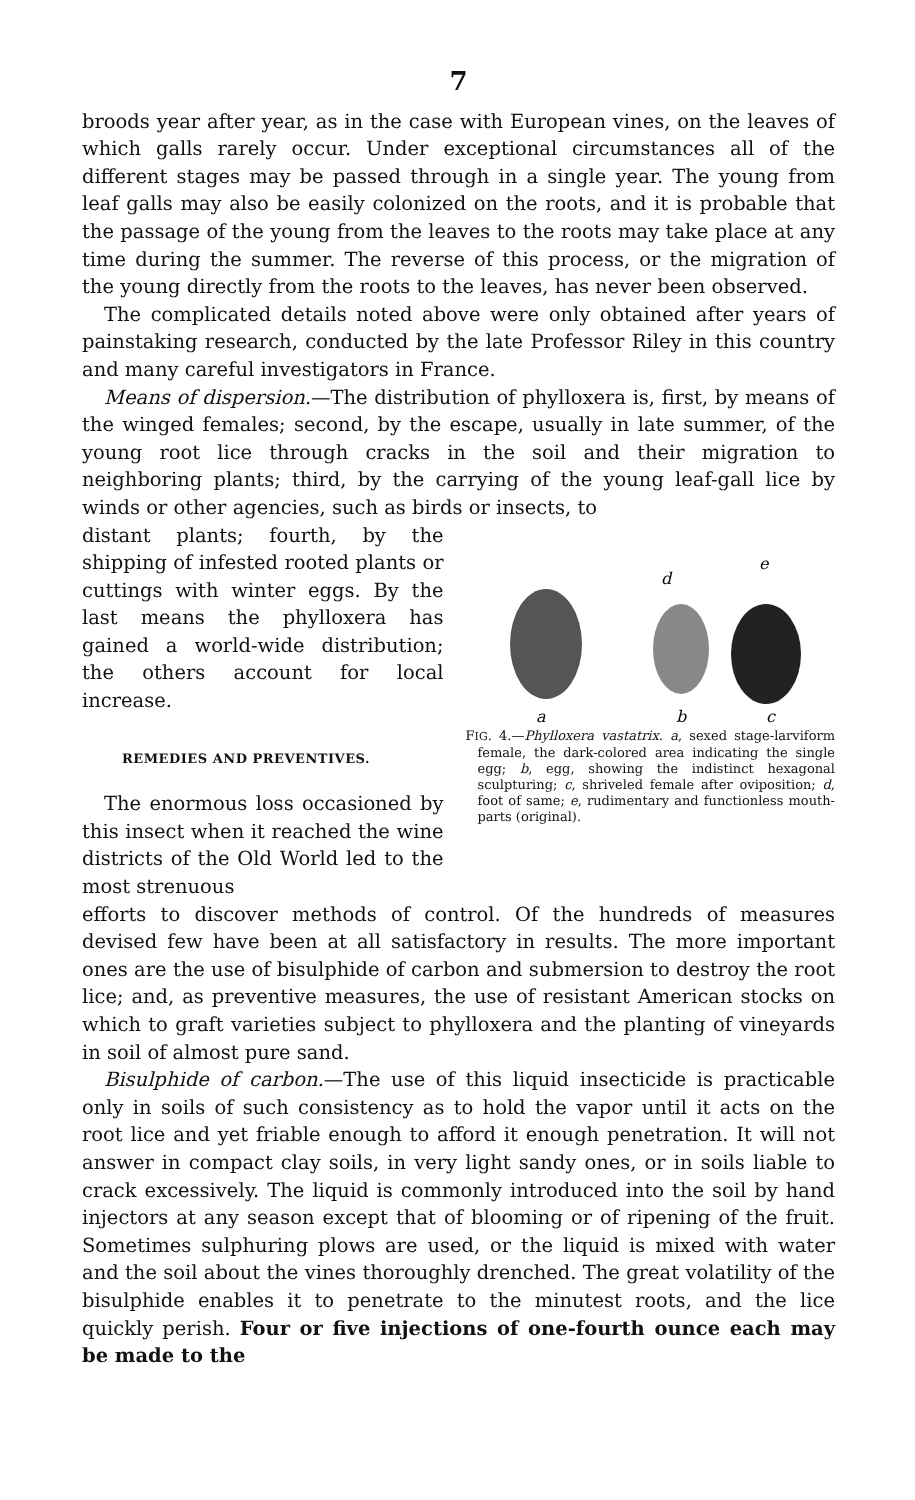7
broods year after year, as in the case with European vines, on the leaves of which galls rarely occur. Under exceptional circumstances all of the different stages may be passed through in a single year. The young from leaf galls may also be easily colonized on the roots, and it is probable that the passage of the young from the leaves to the roots may take place at any time during the summer. The reverse of this process, or the migration of the young directly from the roots to the leaves, has never been observed.
The complicated details noted above were only obtained after years of painstaking research, conducted by the late Professor Riley in this country and many careful investigators in France.
Means of dispersion.—The distribution of phylloxera is, first, by means of the winged females; second, by the escape, usually in late summer, of the young root lice through cracks in the soil and their migration to neighboring plants; third, by the carrying of the young leaf-gall lice by winds or other agencies, such as birds or insects, to
distant plants; fourth, by the shipping of infested rooted plants or cuttings with winter eggs. By the last means the phylloxera has gained a world-wide distribution; the others account for local increase.
REMEDIES AND PREVENTIVES.
The enormous loss occasioned by this insect when it reached the wine districts of the Old World led to the most strenuous
a
b
c
d
e
FIG. 4.—Phylloxera vastatrix. a, sexed stage-larviform female, the dark-colored area indicating the single egg; b, egg, showing the indistinct hexagonal sculpturing; c, shriveled female after oviposition; d, foot of same; e, rudimentary and functionless mouth-parts (original).
efforts to discover methods of control. Of the hundreds of measures devised few have been at all satisfactory in results. The more important ones are the use of bisulphide of carbon and submersion to destroy the root lice; and, as preventive measures, the use of resistant American stocks on which to graft varieties subject to phylloxera and the planting of vineyards in soil of almost pure sand.
Bisulphide of carbon.—The use of this liquid insecticide is practicable only in soils of such consistency as to hold the vapor until it acts on the root lice and yet friable enough to afford it enough penetration. It will not answer in compact clay soils, in very light sandy ones, or in soils liable to crack excessively. The liquid is commonly introduced into the soil by hand injectors at any season except that of blooming or of ripening of the fruit. Sometimes sulphuring plows are used, or the liquid is mixed with water and the soil about the vines thoroughly drenched. The great volatility of the bisulphide enables it to penetrate to the minutest roots, and the lice quickly perish. Four or five injections of one-fourth ounce each may be made to the